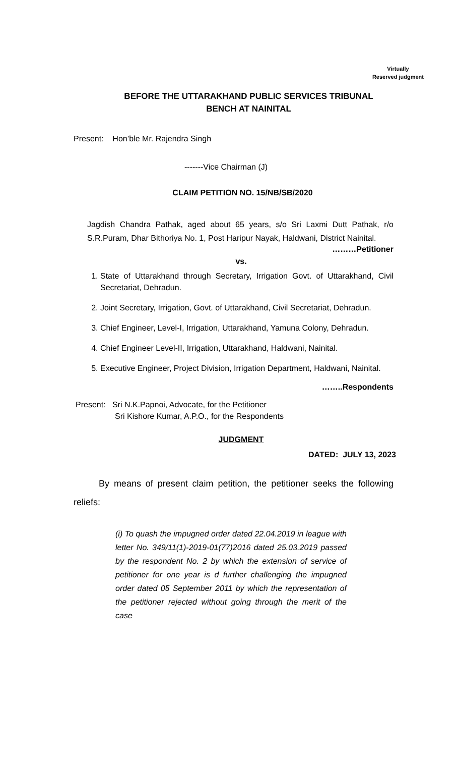Virtually
Reserved judgment
BEFORE THE UTTARAKHAND PUBLIC SERVICES TRIBUNAL
BENCH AT NAINITAL
Present: Hon’ble Mr. Rajendra Singh
-------Vice Chairman (J)
CLAIM PETITION NO. 15/NB/SB/2020
Jagdish Chandra Pathak, aged about 65 years, s/o Sri Laxmi Dutt Pathak, r/o S.R.Puram, Dhar Bithoriya No. 1, Post Haripur Nayak, Haldwani, District Nainital.
………Petitioner
vs.
1. State of Uttarakhand through Secretary, Irrigation Govt. of Uttarakhand, Civil Secretariat, Dehradun.
2. Joint Secretary, Irrigation, Govt. of Uttarakhand, Civil Secretariat, Dehradun.
3. Chief Engineer, Level-I, Irrigation, Uttarakhand, Yamuna Colony, Dehradun.
4. Chief Engineer Level-II, Irrigation, Uttarakhand, Haldwani, Nainital.
5. Executive Engineer, Project Division, Irrigation Department, Haldwani, Nainital.
……..Respondents
Present: Sri N.K.Papnoi, Advocate, for the Petitioner
Sri Kishore Kumar, A.P.O., for the Respondents
JUDGMENT
DATED: JULY 13, 2023
By means of present claim petition, the petitioner seeks the following reliefs:
(i) To quash the impugned order dated 22.04.2019 in league with letter No. 349/11(1)-2019-01(77)2016 dated 25.03.2019 passed by the respondent No. 2 by which the extension of service of petitioner for one year is d further challenging the impugned order dated 05 September 2011 by which the representation of the petitioner rejected without going through the merit of the case